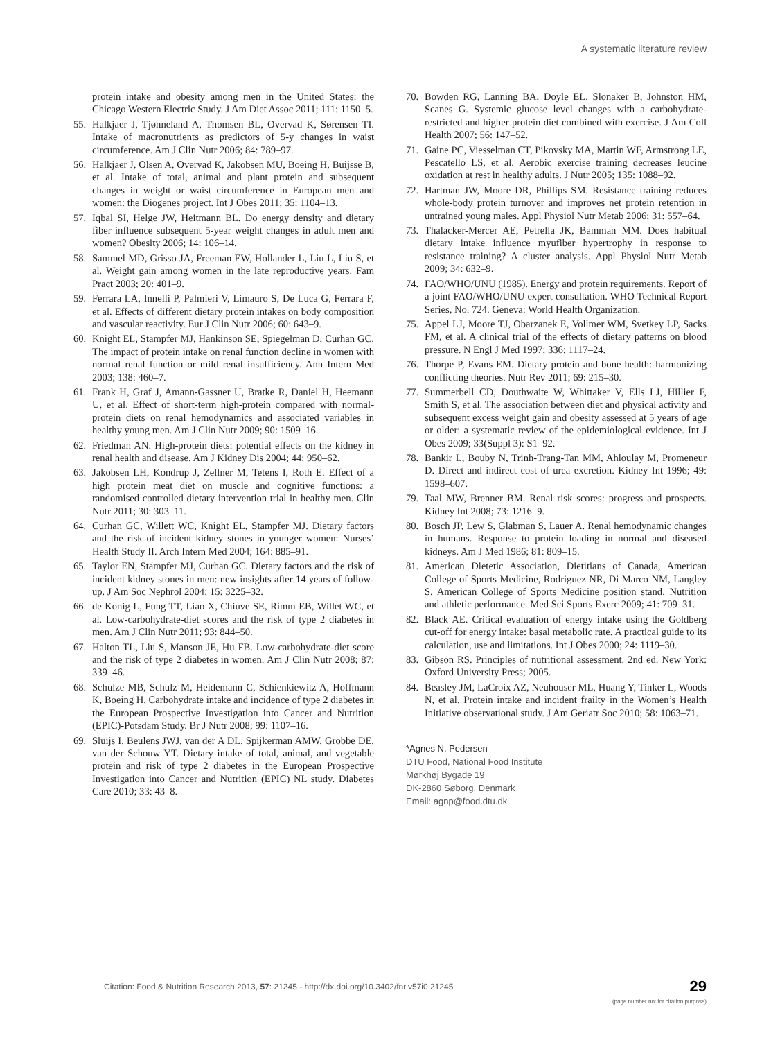A systematic literature review
protein intake and obesity among men in the United States: the Chicago Western Electric Study. J Am Diet Assoc 2011; 111: 1150–5.
55. Halkjaer J, Tjønneland A, Thomsen BL, Overvad K, Sørensen TI. Intake of macronutrients as predictors of 5-y changes in waist circumference. Am J Clin Nutr 2006; 84: 789–97.
56. Halkjaer J, Olsen A, Overvad K, Jakobsen MU, Boeing H, Buijsse B, et al. Intake of total, animal and plant protein and subsequent changes in weight or waist circumference in European men and women: the Diogenes project. Int J Obes 2011; 35: 1104–13.
57. Iqbal SI, Helge JW, Heitmann BL. Do energy density and dietary fiber influence subsequent 5-year weight changes in adult men and women? Obesity 2006; 14: 106–14.
58. Sammel MD, Grisso JA, Freeman EW, Hollander L, Liu L, Liu S, et al. Weight gain among women in the late reproductive years. Fam Pract 2003; 20: 401–9.
59. Ferrara LA, Innelli P, Palmieri V, Limauro S, De Luca G, Ferrara F, et al. Effects of different dietary protein intakes on body composition and vascular reactivity. Eur J Clin Nutr 2006; 60: 643–9.
60. Knight EL, Stampfer MJ, Hankinson SE, Spiegelman D, Curhan GC. The impact of protein intake on renal function decline in women with normal renal function or mild renal insufficiency. Ann Intern Med 2003; 138: 460–7.
61. Frank H, Graf J, Amann-Gassner U, Bratke R, Daniel H, Heemann U, et al. Effect of short-term high-protein compared with normal-protein diets on renal hemodynamics and associated variables in healthy young men. Am J Clin Nutr 2009; 90: 1509–16.
62. Friedman AN. High-protein diets: potential effects on the kidney in renal health and disease. Am J Kidney Dis 2004; 44: 950–62.
63. Jakobsen LH, Kondrup J, Zellner M, Tetens I, Roth E. Effect of a high protein meat diet on muscle and cognitive functions: a randomised controlled dietary intervention trial in healthy men. Clin Nutr 2011; 30: 303–11.
64. Curhan GC, Willett WC, Knight EL, Stampfer MJ. Dietary factors and the risk of incident kidney stones in younger women: Nurses’ Health Study II. Arch Intern Med 2004; 164: 885–91.
65. Taylor EN, Stampfer MJ, Curhan GC. Dietary factors and the risk of incident kidney stones in men: new insights after 14 years of follow-up. J Am Soc Nephrol 2004; 15: 3225–32.
66. de Konig L, Fung TT, Liao X, Chiuve SE, Rimm EB, Willet WC, et al. Low-carbohydrate-diet scores and the risk of type 2 diabetes in men. Am J Clin Nutr 2011; 93: 844–50.
67. Halton TL, Liu S, Manson JE, Hu FB. Low-carbohydrate-diet score and the risk of type 2 diabetes in women. Am J Clin Nutr 2008; 87: 339–46.
68. Schulze MB, Schulz M, Heidemann C, Schienkiewitz A, Hoffmann K, Boeing H. Carbohydrate intake and incidence of type 2 diabetes in the European Prospective Investigation into Cancer and Nutrition (EPIC)-Potsdam Study. Br J Nutr 2008; 99: 1107–16.
69. Sluijs I, Beulens JWJ, van der A DL, Spijkerman AMW, Grobbe DE, van der Schouw YT. Dietary intake of total, animal, and vegetable protein and risk of type 2 diabetes in the European Prospective Investigation into Cancer and Nutrition (EPIC) NL study. Diabetes Care 2010; 33: 43–8.
70. Bowden RG, Lanning BA, Doyle EL, Slonaker B, Johnston HM, Scanes G. Systemic glucose level changes with a carbohydrate-restricted and higher protein diet combined with exercise. J Am Coll Health 2007; 56: 147–52.
71. Gaine PC, Viesselman CT, Pikovsky MA, Martin WF, Armstrong LE, Pescatello LS, et al. Aerobic exercise training decreases leucine oxidation at rest in healthy adults. J Nutr 2005; 135: 1088–92.
72. Hartman JW, Moore DR, Phillips SM. Resistance training reduces whole-body protein turnover and improves net protein retention in untrained young males. Appl Physiol Nutr Metab 2006; 31: 557–64.
73. Thalacker-Mercer AE, Petrella JK, Bamman MM. Does habitual dietary intake influence myufiber hypertrophy in response to resistance training? A cluster analysis. Appl Physiol Nutr Metab 2009; 34: 632–9.
74. FAO/WHO/UNU (1985). Energy and protein requirements. Report of a joint FAO/WHO/UNU expert consultation. WHO Technical Report Series, No. 724. Geneva: World Health Organization.
75. Appel LJ, Moore TJ, Obarzanek E, Vollmer WM, Svetkey LP, Sacks FM, et al. A clinical trial of the effects of dietary patterns on blood pressure. N Engl J Med 1997; 336: 1117–24.
76. Thorpe P, Evans EM. Dietary protein and bone health: harmonizing conflicting theories. Nutr Rev 2011; 69: 215–30.
77. Summerbell CD, Douthwaite W, Whittaker V, Ells LJ, Hillier F, Smith S, et al. The association between diet and physical activity and subsequent excess weight gain and obesity assessed at 5 years of age or older: a systematic review of the epidemiological evidence. Int J Obes 2009; 33(Suppl 3): S1–92.
78. Bankir L, Bouby N, Trinh-Trang-Tan MM, Ahloulay M, Promeneur D. Direct and indirect cost of urea excretion. Kidney Int 1996; 49: 1598–607.
79. Taal MW, Brenner BM. Renal risk scores: progress and prospects. Kidney Int 2008; 73: 1216–9.
80. Bosch JP, Lew S, Glabman S, Lauer A. Renal hemodynamic changes in humans. Response to protein loading in normal and diseased kidneys. Am J Med 1986; 81: 809–15.
81. American Dietetic Association, Dietitians of Canada, American College of Sports Medicine, Rodriguez NR, Di Marco NM, Langley S. American College of Sports Medicine position stand. Nutrition and athletic performance. Med Sci Sports Exerc 2009; 41: 709–31.
82. Black AE. Critical evaluation of energy intake using the Goldberg cut-off for energy intake: basal metabolic rate. A practical guide to its calculation, use and limitations. Int J Obes 2000; 24: 1119–30.
83. Gibson RS. Principles of nutritional assessment. 2nd ed. New York: Oxford University Press; 2005.
84. Beasley JM, LaCroix AZ, Neuhouser ML, Huang Y, Tinker L, Woods N, et al. Protein intake and incident frailty in the Women’s Health Initiative observational study. J Am Geriatr Soc 2010; 58: 1063–71.
*Agnes N. Pedersen
DTU Food, National Food Institute
Mørkhøj Bygade 19
DK-2860 Søborg, Denmark
Email: agnp@food.dtu.dk
Citation: Food & Nutrition Research 2013, 57: 21245 - http://dx.doi.org/10.3402/fnr.v57i0.21245
29
(page number not for citation purpose)